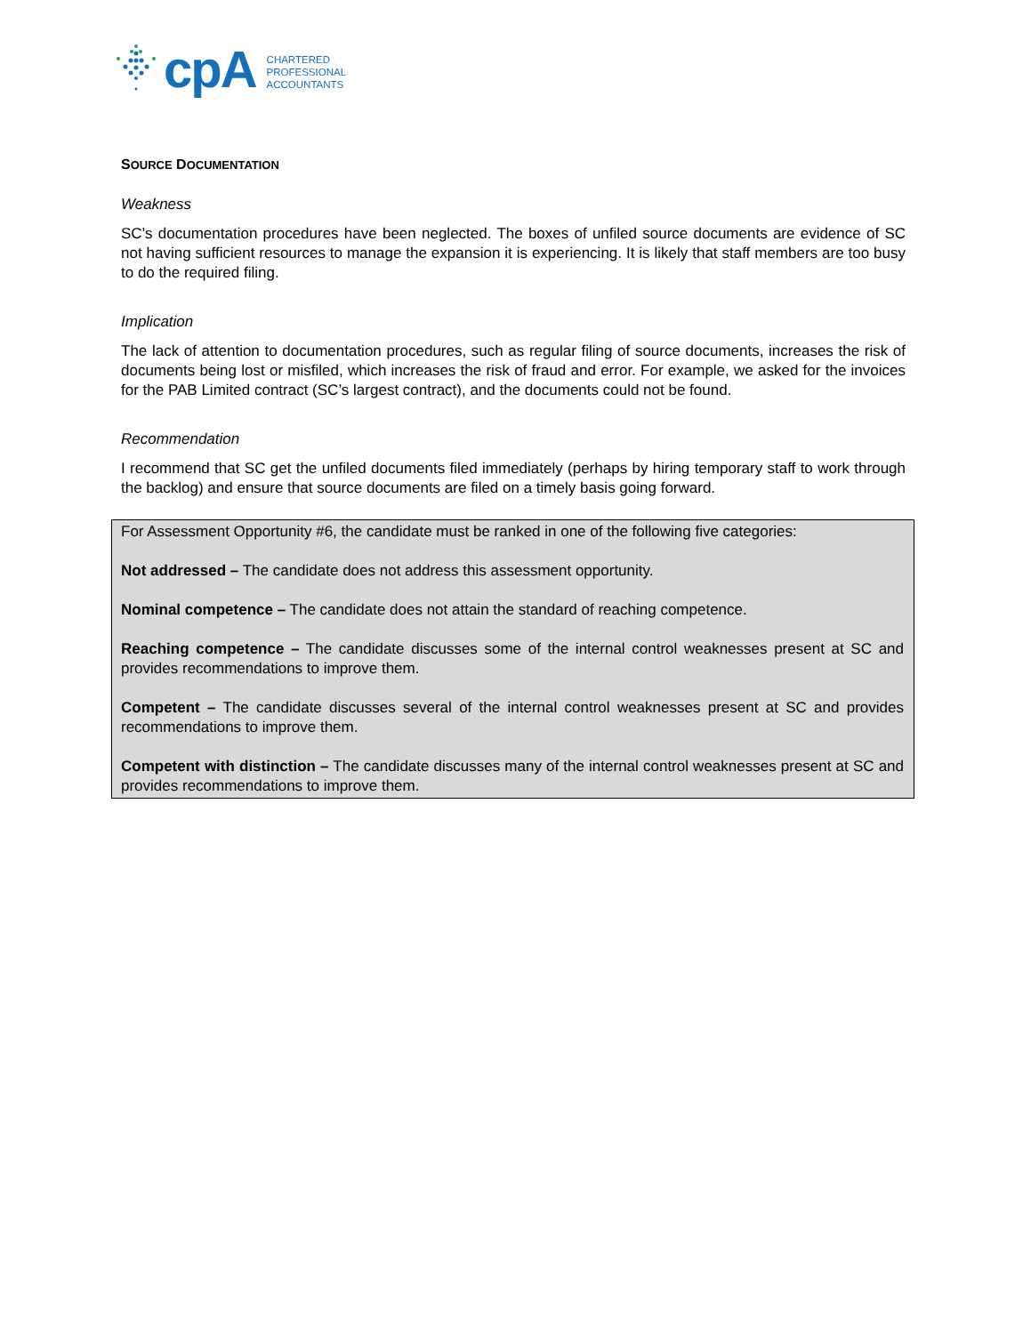cpA
CHARTERED
PROFESSIONAL
ACCOUNTANTS
SOURCE DOCUMENTATION
Weakness
SC’s documentation procedures have been neglected. The boxes of unfiled source documents are evidence of SC not having sufficient resources to manage the expansion it is experiencing. It is likely that staff members are too busy to do the required filing.
Implication
The lack of attention to documentation procedures, such as regular filing of source documents, increases the risk of documents being lost or misfiled, which increases the risk of fraud and error. For example, we asked for the invoices for the PAB Limited contract (SC’s largest contract), and the documents could not be found.
Recommendation
I recommend that SC get the unfiled documents filed immediately (perhaps by hiring temporary staff to work through the backlog) and ensure that source documents are filed on a timely basis going forward.
For Assessment Opportunity #6, the candidate must be ranked in one of the following five categories:
Not addressed – The candidate does not address this assessment opportunity.
Nominal competence – The candidate does not attain the standard of reaching competence.
Reaching competence – The candidate discusses some of the internal control weaknesses present at SC and provides recommendations to improve them.
Competent – The candidate discusses several of the internal control weaknesses present at SC and provides recommendations to improve them.
Competent with distinction – The candidate discusses many of the internal control weaknesses present at SC and provides recommendations to improve them.